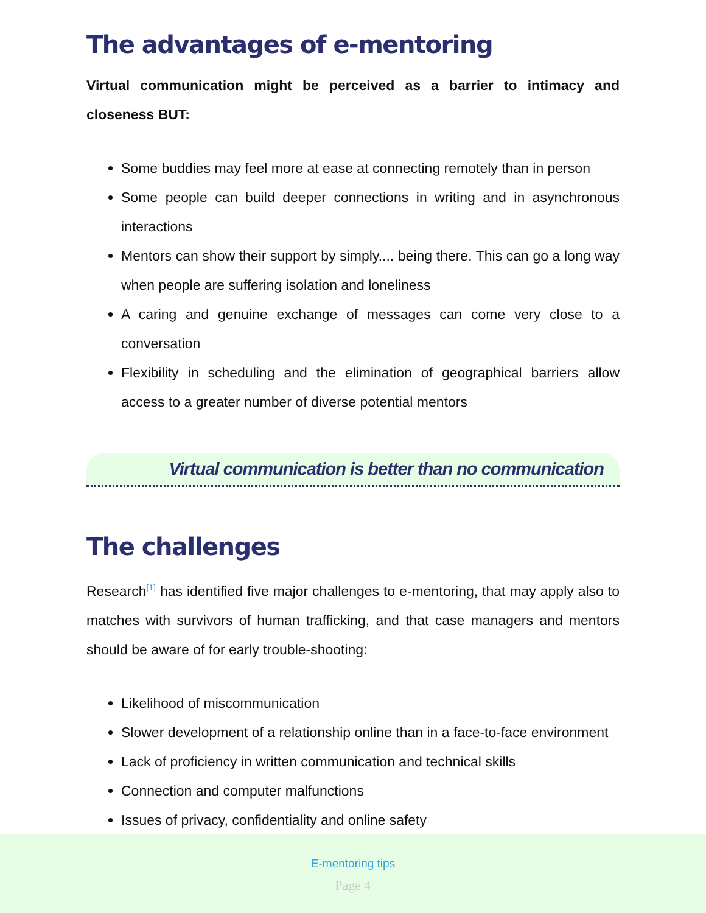The advantages of e-mentoring
Virtual communication might be perceived as a barrier to intimacy and closeness BUT:
Some buddies may feel more at ease at connecting remotely than in person
Some people can build deeper connections in writing and in asynchronous interactions
Mentors can show their support by simply.... being there. This can go a long way when people are suffering isolation and loneliness
A caring and genuine exchange of messages can come very close to a conversation
Flexibility in scheduling and the elimination of geographical barriers allow access to a greater number of diverse potential mentors
Virtual communication is better than no communication
The challenges
Research<sup>[1]</sup> has identified five major challenges to e-mentoring, that may apply also to matches with survivors of human trafficking, and that case managers and mentors should be aware of for early trouble-shooting:
Likelihood of miscommunication
Slower development of a relationship online than in a face-to-face environment
Lack of proficiency in written communication and technical skills
Connection and computer malfunctions
Issues of privacy, confidentiality and online safety
E-mentoring tips
Page 4